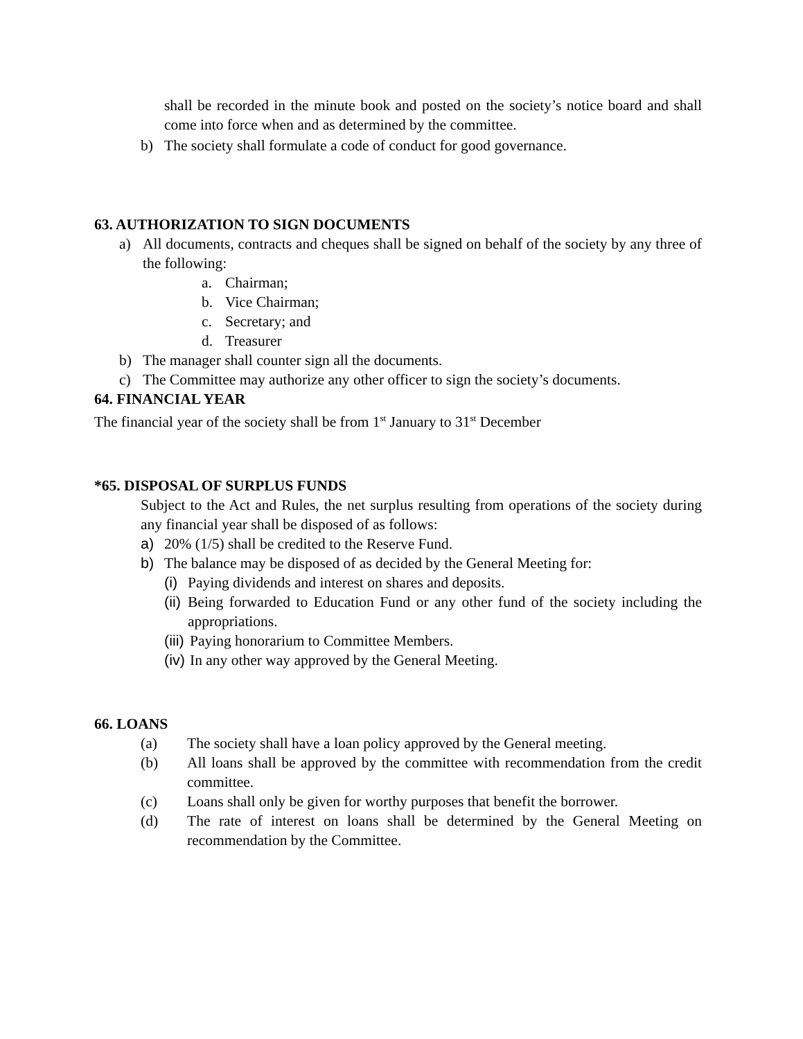shall be recorded in the minute book and posted on the society’s notice board and shall come into force when and as determined by the committee.
b) The society shall formulate a code of conduct for good governance.
63. AUTHORIZATION TO SIGN DOCUMENTS
a) All documents, contracts and cheques shall be signed on behalf of the society by any three of the following:
a. Chairman;
b. Vice Chairman;
c. Secretary; and
d. Treasurer
b) The manager shall counter sign all the documents.
c) The Committee may authorize any other officer to sign the society’s documents.
64. FINANCIAL YEAR
The financial year of the society shall be from 1<sup>st</sup> January to 31<sup>st</sup> December
*65. DISPOSAL OF SURPLUS FUNDS
Subject to the Act and Rules, the net surplus resulting from operations of the society during any financial year shall be disposed of as follows:
a) 20% (1/5) shall be credited to the Reserve Fund.
b) The balance may be disposed of as decided by the General Meeting for:
(i)
Paying dividends and interest on shares and deposits.
(ii)
Being forwarded to Education Fund or any other fund of the society including the appropriations.
(iii)
Paying honorarium to Committee Members.
(iv)
In any other way approved by the General Meeting.
66. LOANS
(a) The society shall have a loan policy approved by the General meeting.
(b) All loans shall be approved by the committee with recommendation from the credit committee.
(c) Loans shall only be given for worthy purposes that benefit the borrower.
(d) The rate of interest on loans shall be determined by the General Meeting on recommendation by the Committee.